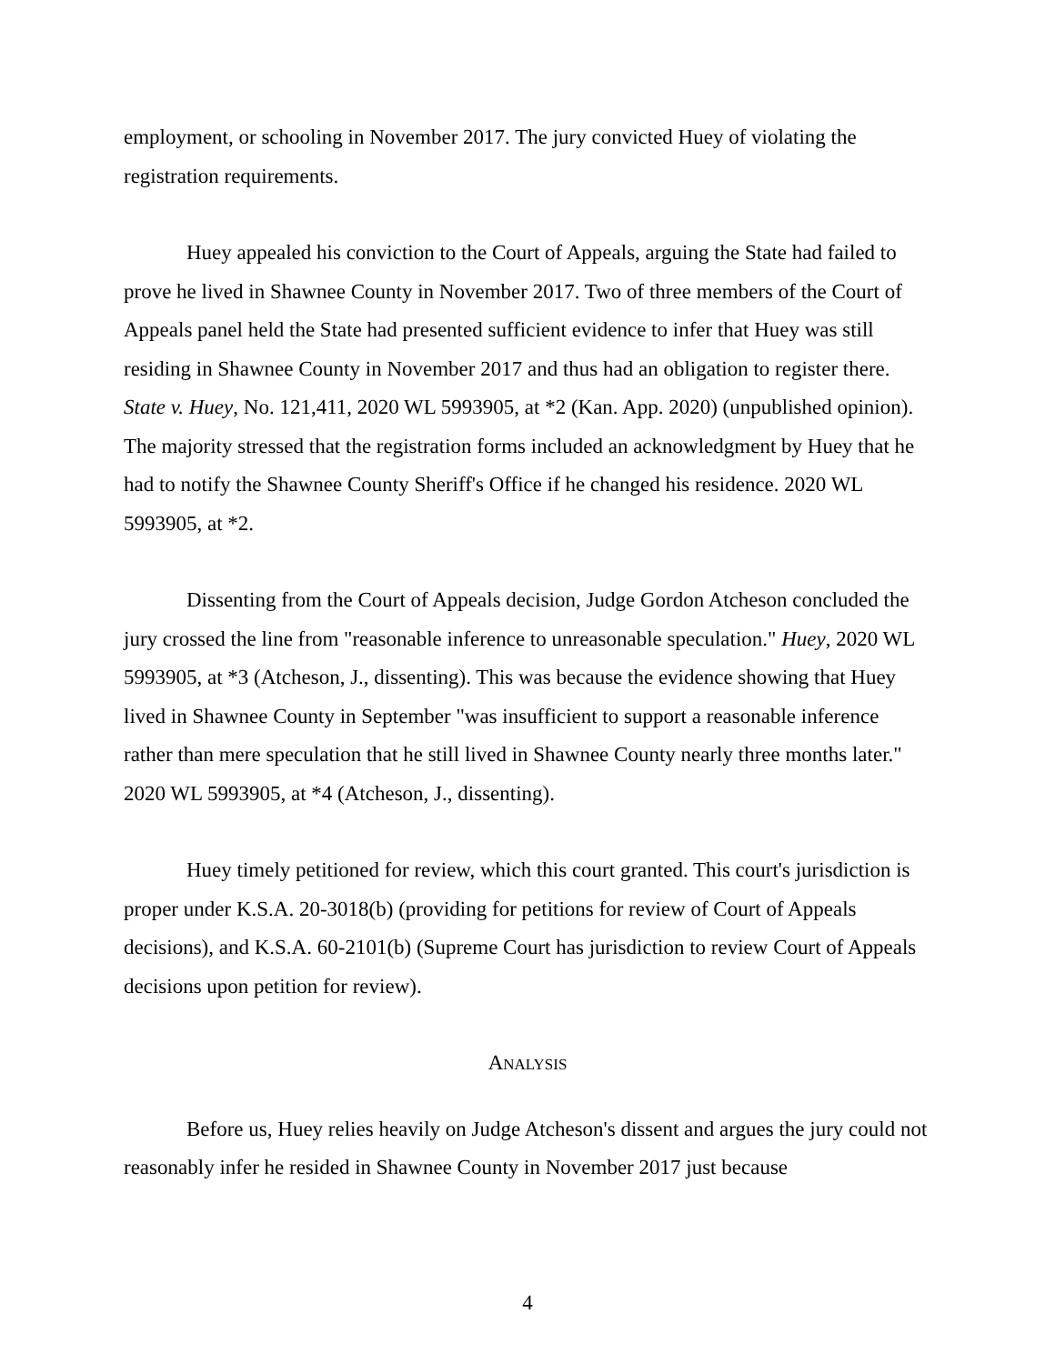employment, or schooling in November 2017. The jury convicted Huey of violating the registration requirements.
Huey appealed his conviction to the Court of Appeals, arguing the State had failed to prove he lived in Shawnee County in November 2017. Two of three members of the Court of Appeals panel held the State had presented sufficient evidence to infer that Huey was still residing in Shawnee County in November 2017 and thus had an obligation to register there. State v. Huey, No. 121,411, 2020 WL 5993905, at *2 (Kan. App. 2020) (unpublished opinion). The majority stressed that the registration forms included an acknowledgment by Huey that he had to notify the Shawnee County Sheriff's Office if he changed his residence. 2020 WL 5993905, at *2.
Dissenting from the Court of Appeals decision, Judge Gordon Atcheson concluded the jury crossed the line from "reasonable inference to unreasonable speculation." Huey, 2020 WL 5993905, at *3 (Atcheson, J., dissenting). This was because the evidence showing that Huey lived in Shawnee County in September "was insufficient to support a reasonable inference rather than mere speculation that he still lived in Shawnee County nearly three months later." 2020 WL 5993905, at *4 (Atcheson, J., dissenting).
Huey timely petitioned for review, which this court granted. This court's jurisdiction is proper under K.S.A. 20-3018(b) (providing for petitions for review of Court of Appeals decisions), and K.S.A. 60-2101(b) (Supreme Court has jurisdiction to review Court of Appeals decisions upon petition for review).
ANALYSIS
Before us, Huey relies heavily on Judge Atcheson's dissent and argues the jury could not reasonably infer he resided in Shawnee County in November 2017 just because
4